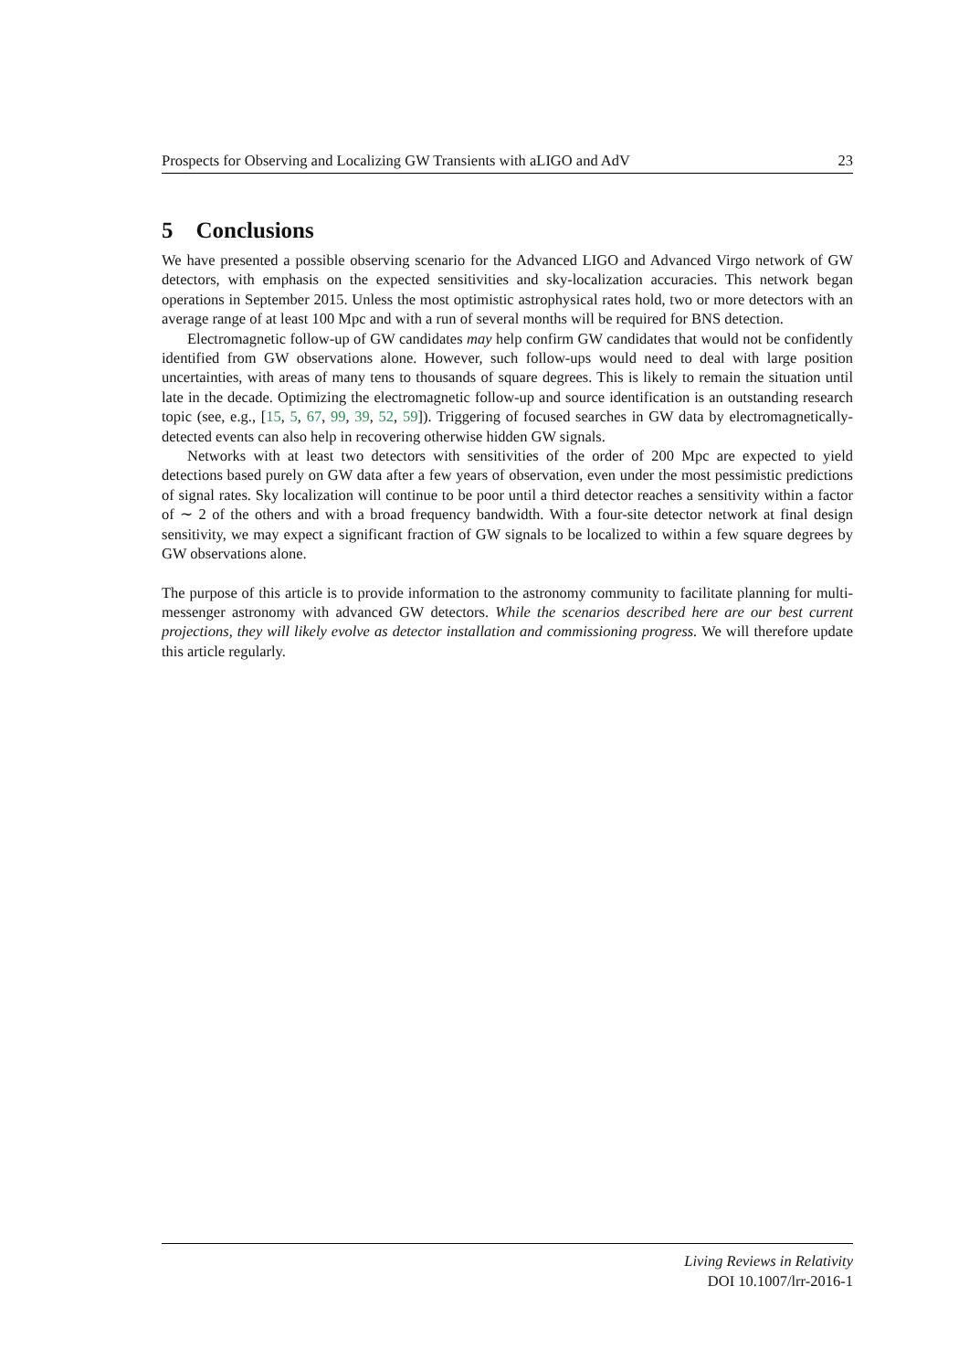Prospects for Observing and Localizing GW Transients with aLIGO and AdV 23
5 Conclusions
We have presented a possible observing scenario for the Advanced LIGO and Advanced Virgo network of GW detectors, with emphasis on the expected sensitivities and sky-localization accuracies. This network began operations in September 2015. Unless the most optimistic astrophysical rates hold, two or more detectors with an average range of at least 100 Mpc and with a run of several months will be required for BNS detection.
Electromagnetic follow-up of GW candidates may help confirm GW candidates that would not be confidently identified from GW observations alone. However, such follow-ups would need to deal with large position uncertainties, with areas of many tens to thousands of square degrees. This is likely to remain the situation until late in the decade. Optimizing the electromagnetic follow-up and source identification is an outstanding research topic (see, e.g., [15, 5, 67, 99, 39, 52, 59]). Triggering of focused searches in GW data by electromagnetically-detected events can also help in recovering otherwise hidden GW signals.
Networks with at least two detectors with sensitivities of the order of 200 Mpc are expected to yield detections based purely on GW data after a few years of observation, even under the most pessimistic predictions of signal rates. Sky localization will continue to be poor until a third detector reaches a sensitivity within a factor of ∼ 2 of the others and with a broad frequency bandwidth. With a four-site detector network at final design sensitivity, we may expect a significant fraction of GW signals to be localized to within a few square degrees by GW observations alone.
The purpose of this article is to provide information to the astronomy community to facilitate planning for multi-messenger astronomy with advanced GW detectors. While the scenarios described here are our best current projections, they will likely evolve as detector installation and commissioning progress. We will therefore update this article regularly.
Living Reviews in Relativity
DOI 10.1007/lrr-2016-1